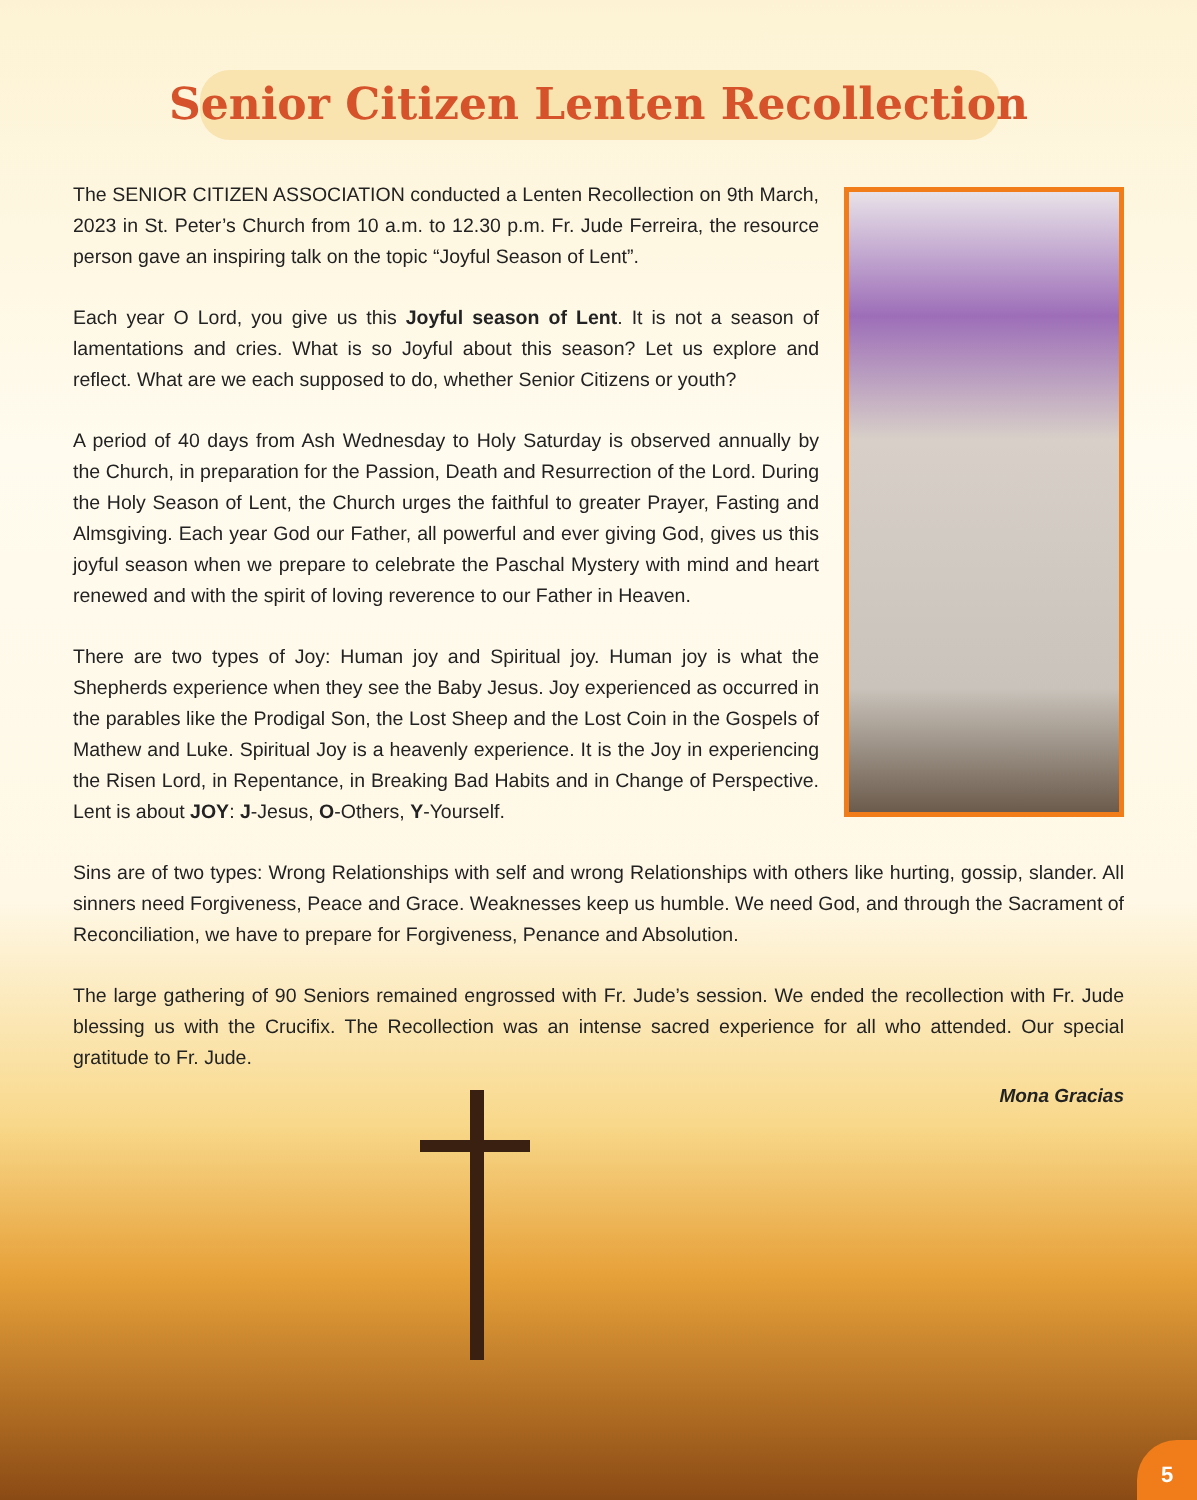Senior Citizen Lenten Recollection
The SENIOR CITIZEN ASSOCIATION conducted a Lenten Recollection on 9th March, 2023 in St. Peter’s Church from 10 a.m. to 12.30 p.m. Fr. Jude Ferreira, the resource person gave an inspiring talk on the topic “Joyful Season of Lent”.
Each year O Lord, you give us this Joyful season of Lent. It is not a season of lamentations and cries. What is so Joyful about this season? Let us explore and reflect. What are we each supposed to do, whether Senior Citizens or youth?
A period of 40 days from Ash Wednesday to Holy Saturday is observed annually by the Church, in preparation for the Passion, Death and Resurrection of the Lord. During the Holy Season of Lent, the Church urges the faithful to greater Prayer, Fasting and Almsgiving. Each year God our Father, all powerful and ever giving God, gives us this joyful season when we prepare to celebrate the Paschal Mystery with mind and heart renewed and with the spirit of loving reverence to our Father in Heaven.
There are two types of Joy: Human joy and Spiritual joy. Human joy is what the Shepherds experience when they see the Baby Jesus. Joy experienced as occurred in the parables like the Prodigal Son, the Lost Sheep and the Lost Coin in the Gospels of Mathew and Luke. Spiritual Joy is a heavenly experience. It is the Joy in experiencing the Risen Lord, in Repentance, in Breaking Bad Habits and in Change of Perspective. Lent is about JOY: J-Jesus, O-Others, Y-Yourself.
Sins are of two types: Wrong Relationships with self and wrong Relationships with others like hurting, gossip, slander. All sinners need Forgiveness, Peace and Grace. Weaknesses keep us humble. We need God, and through the Sacrament of Reconciliation, we have to prepare for Forgiveness, Penance and Absolution.
The large gathering of 90 Seniors remained engrossed with Fr. Jude’s session. We ended the recollection with Fr. Jude blessing us with the Crucifix. The Recollection was an intense sacred experience for all who attended. Our special gratitude to Fr. Jude.
Mona Gracias
5